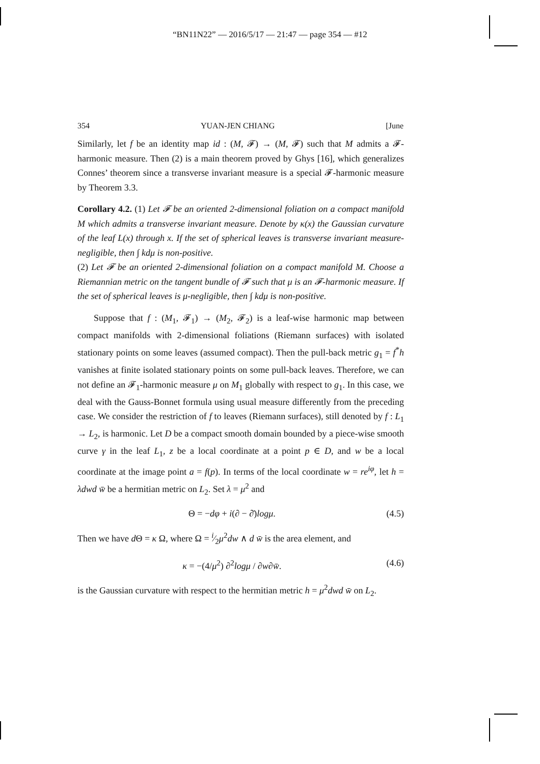“BN11N22” — 2016/5/17 — 21:47 — page 354 — #12
354 YUAN-JEN CHIANG [June
Similarly, let f be an identity map id : (M, 𝓕) → (M, 𝓕) such that M admits a 𝓕-harmonic measure. Then (2) is a main theorem proved by Ghys [16], which generalizes Connes’ theorem since a transverse invariant measure is a special 𝓕-harmonic measure by Theorem 3.3.
Corollary 4.2. (1) Let 𝓕 be an oriented 2-dimensional foliation on a compact manifold M which admits a transverse invariant measure. Denote by κ(x) the Gaussian curvature of the leaf L(x) through x. If the set of spherical leaves is transverse invariant measure-negligible, then ∫ kdμ is non-positive.
(2) Let 𝓕 be an oriented 2-dimensional foliation on a compact manifold M. Choose a Riemannian metric on the tangent bundle of 𝓕 such that μ is an 𝓕-harmonic measure. If the set of spherical leaves is μ-negligible, then ∫ kdμ is non-positive.
Suppose that f : (M<sub>1</sub>, 𝓕<sub>1</sub>) → (M<sub>2</sub>, 𝓕<sub>2</sub>) is a leaf-wise harmonic map between compact manifolds with 2-dimensional foliations (Riemann surfaces) with isolated stationary points on some leaves (assumed compact). Then the pull-back metric g<sub>1</sub> = f<sup>*</sup>h vanishes at finite isolated stationary points on some pull-back leaves. Therefore, we can not define an 𝓕<sub>1</sub>-harmonic measure μ on M<sub>1</sub> globally with respect to g<sub>1</sub>. In this case, we deal with the Gauss-Bonnet formula using usual measure differently from the preceding case. We consider the restriction of f to leaves (Riemann surfaces), still denoted by f : L<sub>1</sub> → L<sub>2</sub>, is harmonic. Let D be a compact smooth domain bounded by a piece-wise smooth curve γ in the leaf L<sub>1</sub>, z be a local coordinate at a point p ∈ D, and w be a local coordinate at the image point a = f(p). In terms of the local coordinate w = re<sup>iφ</sup>, let h = λdwd w̄ be a hermitian metric on L<sub>2</sub>. Set λ = μ<sup>2</sup> and
Θ = −dφ + i(∂ − ∂̄)logμ. (4.5)
Then we have d Θ = κ Ω, where Ω = i⁄2μ<sup>2</sup>dw ∧ d w̄ is the area element, and
κ = −(4/μ<sup>2</sup>) ∂<sup>2</sup>logμ / ∂w∂w̄. (4.6)
is the Gaussian curvature with respect to the hermitian metric h = μ<sup>2</sup>dwd w̄ on L<sub>2</sub>.